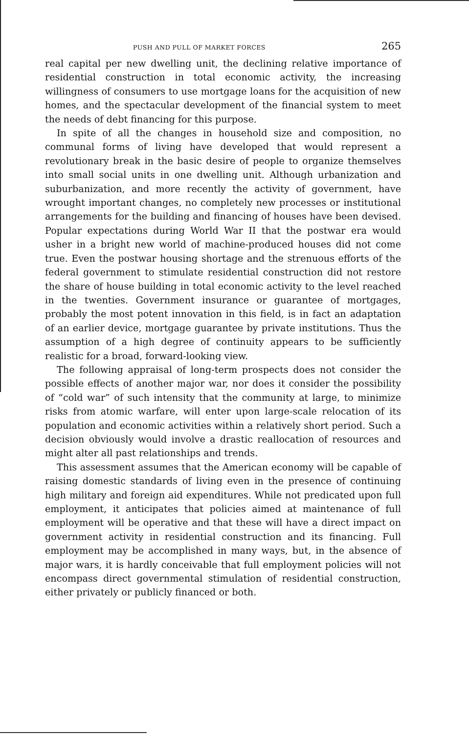PUSH AND PULL OF MARKET FORCES 265
real capital per new dwelling unit, the declining relative importance of residential construction in total economic activity, the increasing willingness of consumers to use mortgage loans for the acquisition of new homes, and the spectacular development of the financial system to meet the needs of debt financing for this purpose.
In spite of all the changes in household size and composition, no communal forms of living have developed that would represent a revolutionary break in the basic desire of people to organize themselves into small social units in one dwelling unit. Although urbanization and suburbanization, and more recently the activity of government, have wrought important changes, no completely new processes or institutional arrangements for the building and financing of houses have been devised. Popular expectations during World War II that the postwar era would usher in a bright new world of machine-produced houses did not come true. Even the postwar housing shortage and the strenuous efforts of the federal government to stimulate residential construction did not restore the share of house building in total economic activity to the level reached in the twenties. Government insurance or guarantee of mortgages, probably the most potent innovation in this field, is in fact an adaptation of an earlier device, mortgage guarantee by private institutions. Thus the assumption of a high degree of continuity appears to be sufficiently realistic for a broad, forward-looking view.
The following appraisal of long-term prospects does not consider the possible effects of another major war, nor does it consider the possibility of “cold war” of such intensity that the community at large, to minimize risks from atomic warfare, will enter upon large-scale relocation of its population and economic activities within a relatively short period. Such a decision obviously would involve a drastic reallocation of resources and might alter all past relationships and trends.
This assessment assumes that the American economy will be capable of raising domestic standards of living even in the presence of continuing high military and foreign aid expenditures. While not predicated upon full employment, it anticipates that policies aimed at maintenance of full employment will be operative and that these will have a direct impact on government activity in residential construction and its financing. Full employment may be accomplished in many ways, but, in the absence of major wars, it is hardly conceivable that full employment policies will not encompass direct governmental stimulation of residential construction, either privately or publicly financed or both.